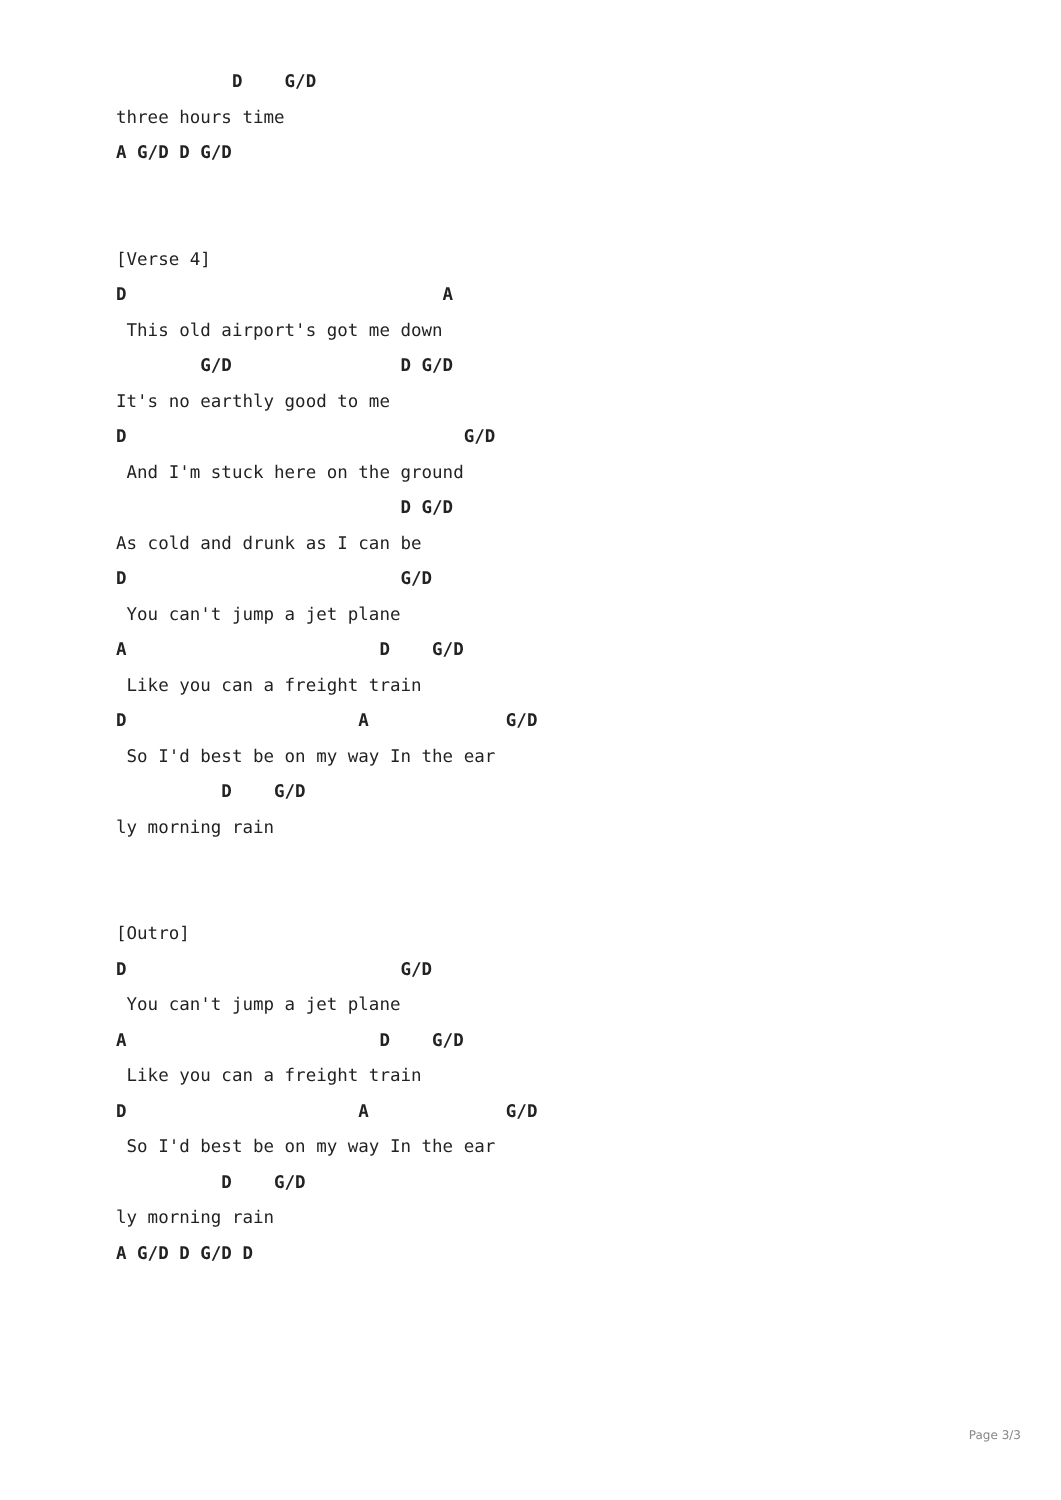D    G/D
three hours time
A G/D D G/D


[Verse 4]
D                              A
 This old airport's got me down
        G/D                D G/D
It's no earthly good to me
D                                G/D
 And I'm stuck here on the ground
                           D G/D
As cold and drunk as I can be
D                          G/D
 You can't jump a jet plane
A                        D    G/D
 Like you can a freight train
D                      A             G/D
 So I'd best be on my way In the ear
          D    G/D
ly morning rain


[Outro]
D                          G/D
 You can't jump a jet plane
A                        D    G/D
 Like you can a freight train
D                      A             G/D
 So I'd best be on my way In the ear
          D    G/D
ly morning rain
A G/D D G/D D
Page 3/3